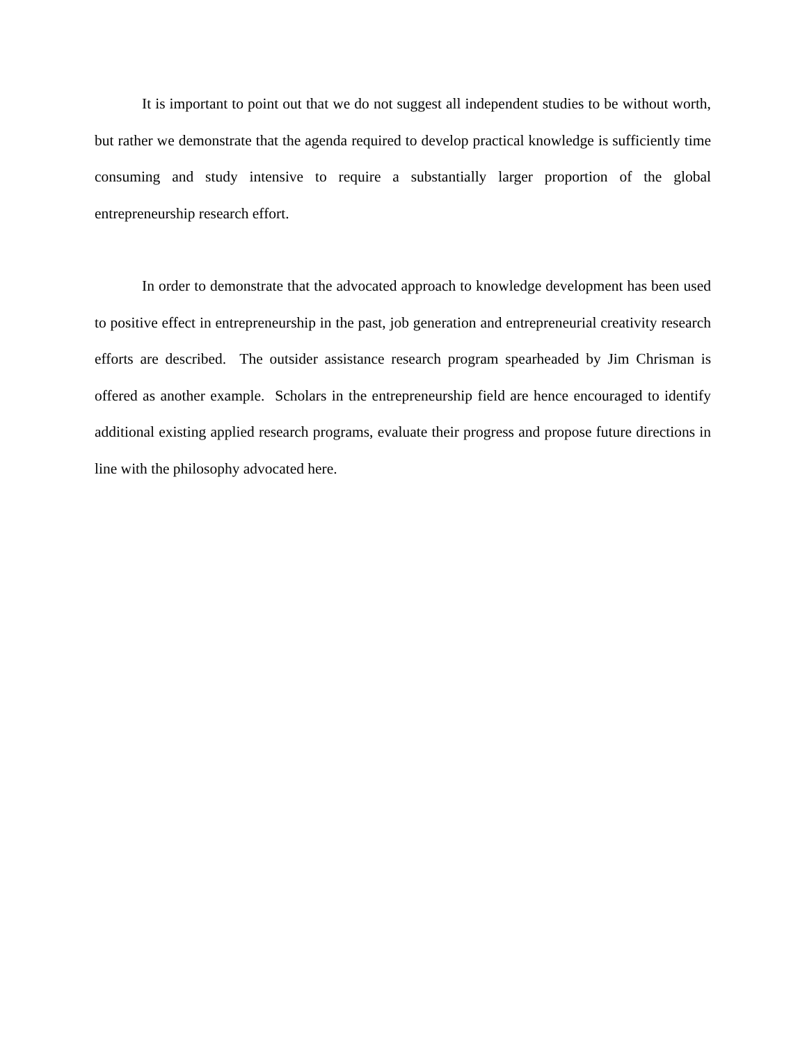It is important to point out that we do not suggest all independent studies to be without worth, but rather we demonstrate that the agenda required to develop practical knowledge is sufficiently time consuming and study intensive to require a substantially larger proportion of the global entrepreneurship research effort.
In order to demonstrate that the advocated approach to knowledge development has been used to positive effect in entrepreneurship in the past, job generation and entrepreneurial creativity research efforts are described. The outsider assistance research program spearheaded by Jim Chrisman is offered as another example. Scholars in the entrepreneurship field are hence encouraged to identify additional existing applied research programs, evaluate their progress and propose future directions in line with the philosophy advocated here.